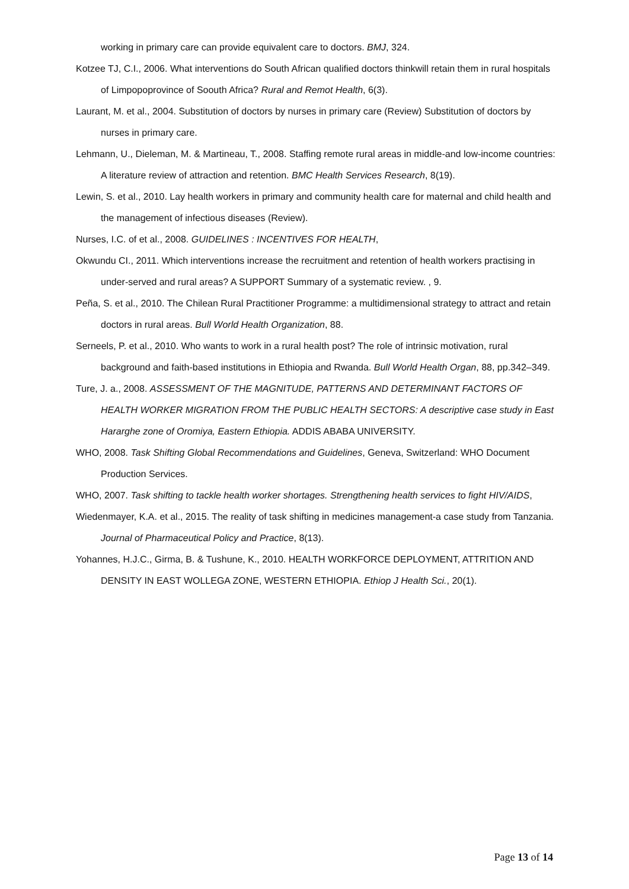working in primary care can provide equivalent care to doctors. BMJ, 324.
Kotzee TJ, C.I., 2006. What interventions do South African qualified doctors thinkwill retain them in rural hospitals of Limpopoprovince of Soouth Africa? Rural and Remot Health, 6(3).
Laurant, M. et al., 2004. Substitution of doctors by nurses in primary care (Review) Substitution of doctors by nurses in primary care.
Lehmann, U., Dieleman, M. & Martineau, T., 2008. Staffing remote rural areas in middle-and low-income countries: A literature review of attraction and retention. BMC Health Services Research, 8(19).
Lewin, S. et al., 2010. Lay health workers in primary and community health care for maternal and child health and the management of infectious diseases (Review).
Nurses, I.C. of et al., 2008. GUIDELINES : INCENTIVES FOR HEALTH,
Okwundu CI., 2011. Which interventions increase the recruitment and retention of health workers practising in under-served and rural areas? A SUPPORT Summary of a systematic review. , 9.
Peña, S. et al., 2010. The Chilean Rural Practitioner Programme: a multidimensional strategy to attract and retain doctors in rural areas. Bull World Health Organization, 88.
Serneels, P. et al., 2010. Who wants to work in a rural health post? The role of intrinsic motivation, rural background and faith-based institutions in Ethiopia and Rwanda. Bull World Health Organ, 88, pp.342–349.
Ture, J. a., 2008. ASSESSMENT OF THE MAGNITUDE, PATTERNS AND DETERMINANT FACTORS OF HEALTH WORKER MIGRATION FROM THE PUBLIC HEALTH SECTORS: A descriptive case study in East Hararghe zone of Oromiya, Eastern Ethiopia. ADDIS ABABA UNIVERSITY.
WHO, 2008. Task Shifting Global Recommendations and Guidelines, Geneva, Switzerland: WHO Document Production Services.
WHO, 2007. Task shifting to tackle health worker shortages. Strengthening health services to fight HIV/AIDS,
Wiedenmayer, K.A. et al., 2015. The reality of task shifting in medicines management-a case study from Tanzania. Journal of Pharmaceutical Policy and Practice, 8(13).
Yohannes, H.J.C., Girma, B. & Tushune, K., 2010. HEALTH WORKFORCE DEPLOYMENT, ATTRITION AND DENSITY IN EAST WOLLEGA ZONE, WESTERN ETHIOPIA. Ethiop J Health Sci., 20(1).
Page 13 of 14